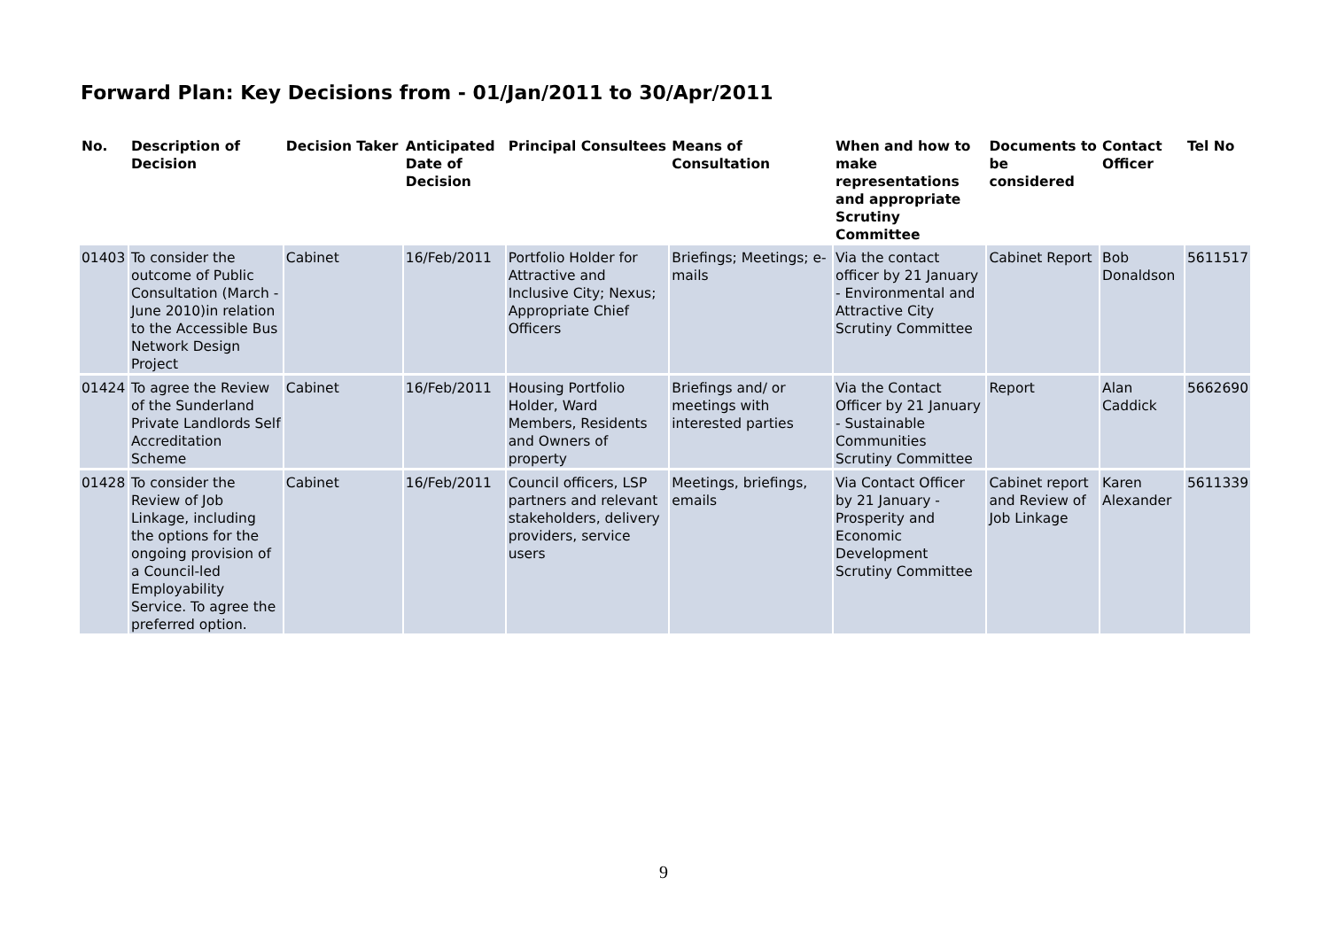Forward Plan: Key Decisions from - 01/Jan/2011 to 30/Apr/2011
| No. | Description of Decision | Decision Taker | Anticipated Date of Decision | Principal Consultees | Means of Consultation | When and how to make representations and appropriate Scrutiny Committee | Documents to be considered | Contact Officer | Tel No |
| --- | --- | --- | --- | --- | --- | --- | --- | --- | --- |
| 01403 | To consider the outcome of Public Consultation (March - June 2010)in relation to the Accessible Bus Network Design Project | Cabinet | 16/Feb/2011 | Portfolio Holder for Attractive and Inclusive City; Nexus; Appropriate Chief Officers | Briefings; Meetings; e-mails | Via the contact officer by 21 January - Environmental and Attractive City Scrutiny Committee | Cabinet Report | Bob Donaldson | 5611517 |
| 01424 | To agree the Review of the Sunderland Private Landlords Self Accreditation Scheme | Cabinet | 16/Feb/2011 | Housing Portfolio Holder, Ward Members, Residents and Owners of property | Briefings and/ or meetings with interested parties | Via the Contact Officer by 21 January - Sustainable Communities Scrutiny Committee | Report | Alan Caddick | 5662690 |
| 01428 | To consider the Review of Job Linkage, including the options for the ongoing provision of a Council-led Employability Service. To agree the preferred option. | Cabinet | 16/Feb/2011 | Council officers, LSP partners and relevant stakeholders, delivery providers, service users | Meetings, briefings, emails | Via Contact Officer by 21 January - Prosperity and Economic Development Scrutiny Committee | Cabinet report and Review of Job Linkage | Karen Alexander | 5611339 |
9